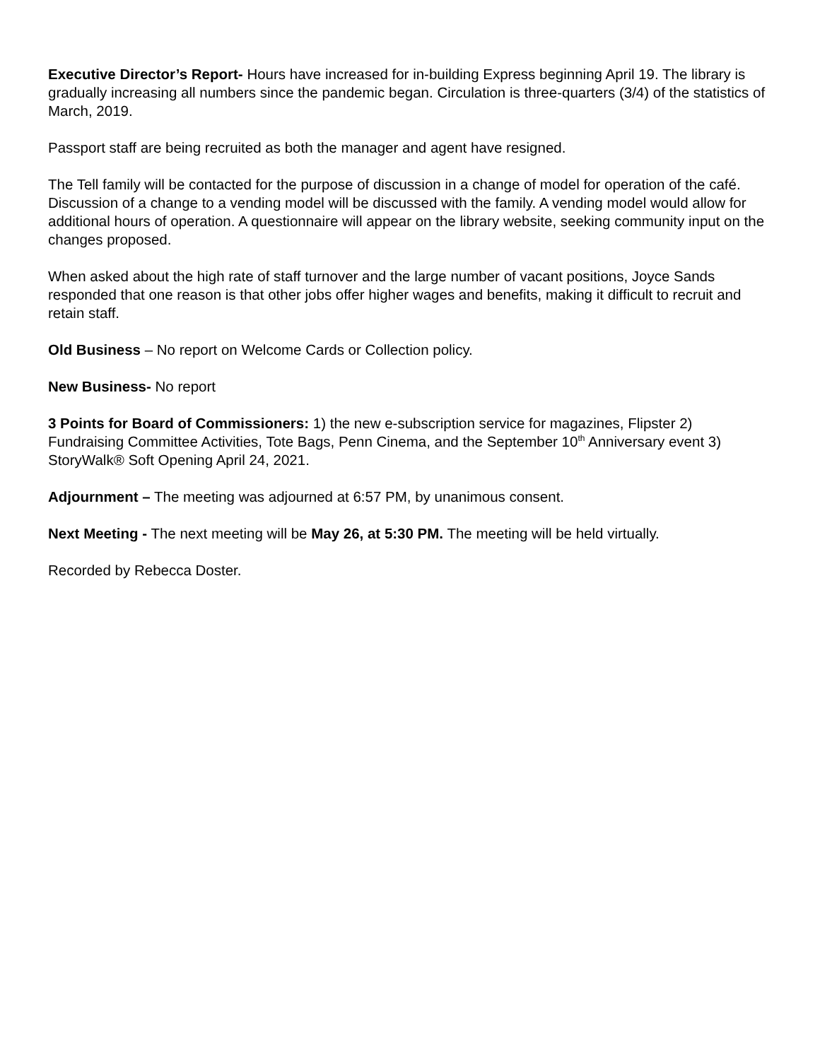Executive Director’s Report- Hours have increased for in-building Express beginning April 19. The library is gradually increasing all numbers since the pandemic began. Circulation is three-quarters (3/4) of the statistics of March, 2019.
Passport staff are being recruited as both the manager and agent have resigned.
The Tell family will be contacted for the purpose of discussion in a change of model for operation of the café. Discussion of a change to a vending model will be discussed with the family. A vending model would allow for additional hours of operation. A questionnaire will appear on the library website, seeking community input on the changes proposed.
When asked about the high rate of staff turnover and the large number of vacant positions, Joyce Sands responded that one reason is that other jobs offer higher wages and benefits, making it difficult to recruit and retain staff.
Old Business – No report on Welcome Cards or Collection policy.
New Business- No report
3 Points for Board of Commissioners: 1) the new e-subscription service for magazines, Flipster 2) Fundraising Committee Activities, Tote Bags, Penn Cinema, and the September 10<sup>th</sup> Anniversary event 3) StoryWalk® Soft Opening April 24, 2021.
Adjournment – The meeting was adjourned at 6:57 PM, by unanimous consent.
Next Meeting - The next meeting will be May 26, at 5:30 PM. The meeting will be held virtually.
Recorded by Rebecca Doster.